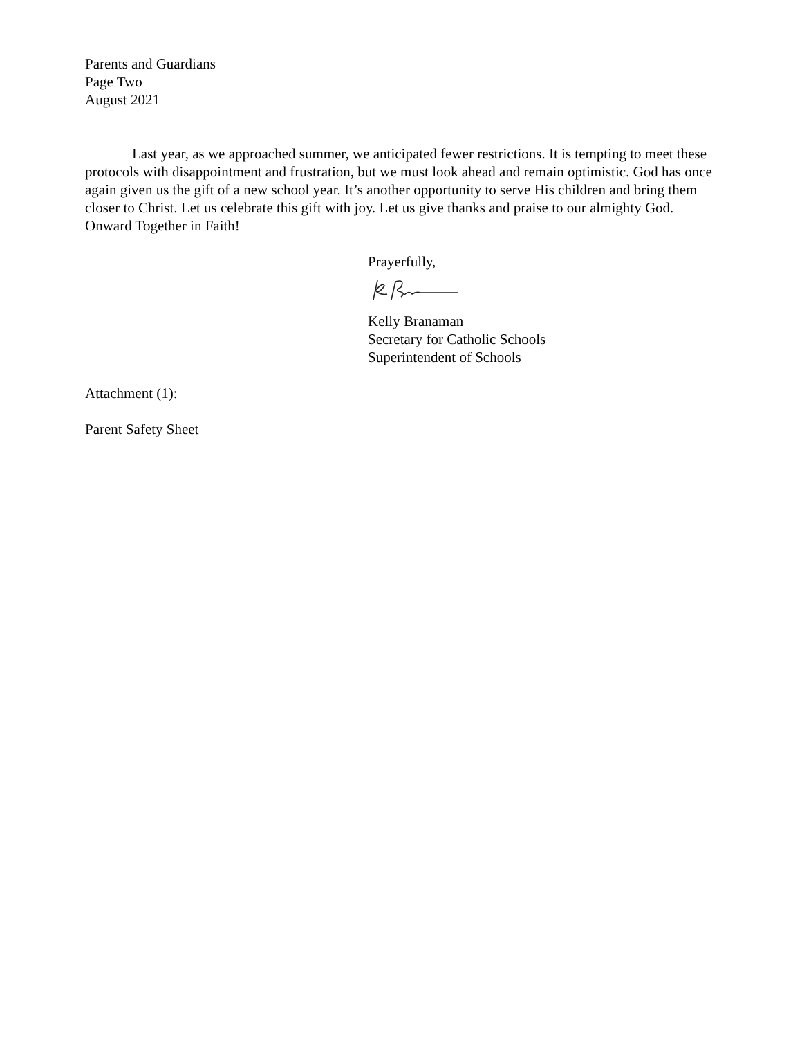Parents and Guardians
Page Two
August 2021
Last year, as we approached summer, we anticipated fewer restrictions. It is tempting to meet these protocols with disappointment and frustration, but we must look ahead and remain optimistic. God has once again given us the gift of a new school year. It’s another opportunity to serve His children and bring them closer to Christ. Let us celebrate this gift with joy. Let us give thanks and praise to our almighty God. Onward Together in Faith!
Prayerfully,
Kelly Branaman
Secretary for Catholic Schools
Superintendent of Schools
Attachment (1):
Parent Safety Sheet